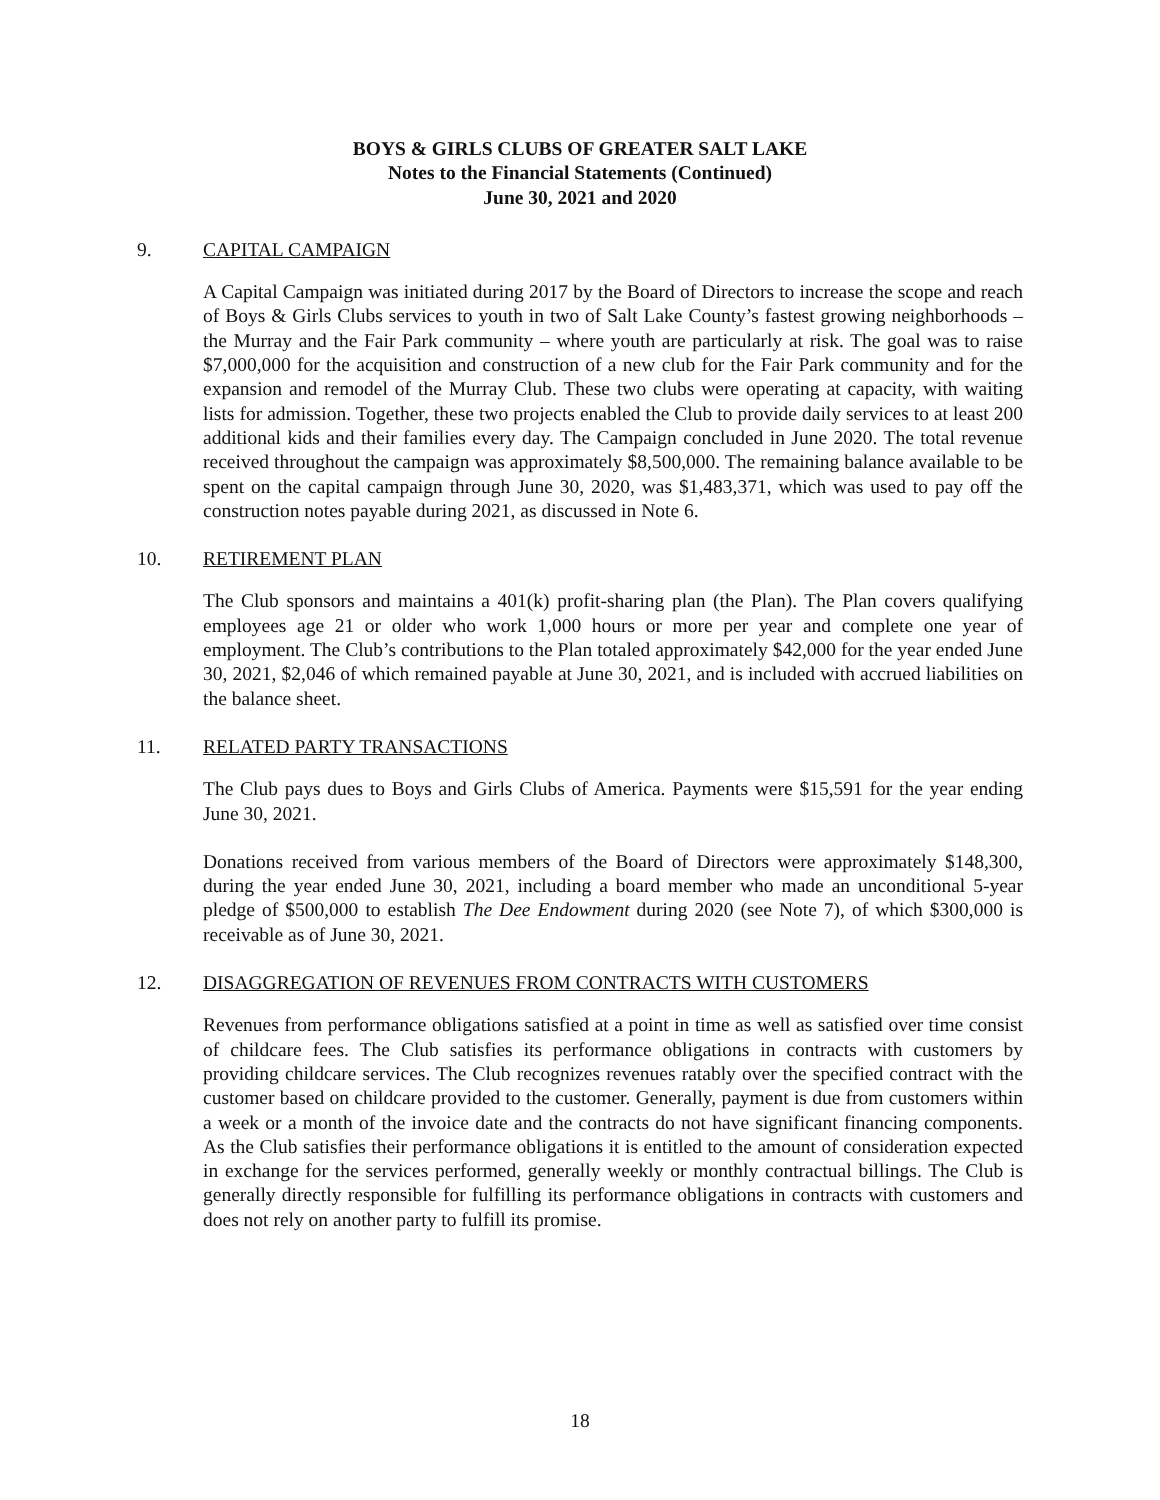BOYS & GIRLS CLUBS OF GREATER SALT LAKE
Notes to the Financial Statements (Continued)
June 30, 2021 and 2020
9. CAPITAL CAMPAIGN
A Capital Campaign was initiated during 2017 by the Board of Directors to increase the scope and reach of Boys & Girls Clubs services to youth in two of Salt Lake County’s fastest growing neighborhoods – the Murray and the Fair Park community – where youth are particularly at risk. The goal was to raise $7,000,000 for the acquisition and construction of a new club for the Fair Park community and for the expansion and remodel of the Murray Club. These two clubs were operating at capacity, with waiting lists for admission. Together, these two projects enabled the Club to provide daily services to at least 200 additional kids and their families every day. The Campaign concluded in June 2020. The total revenue received throughout the campaign was approximately $8,500,000. The remaining balance available to be spent on the capital campaign through June 30, 2020, was $1,483,371, which was used to pay off the construction notes payable during 2021, as discussed in Note 6.
10. RETIREMENT PLAN
The Club sponsors and maintains a 401(k) profit-sharing plan (the Plan). The Plan covers qualifying employees age 21 or older who work 1,000 hours or more per year and complete one year of employment. The Club’s contributions to the Plan totaled approximately $42,000 for the year ended June 30, 2021, $2,046 of which remained payable at June 30, 2021, and is included with accrued liabilities on the balance sheet.
11. RELATED PARTY TRANSACTIONS
The Club pays dues to Boys and Girls Clubs of America. Payments were $15,591 for the year ending June 30, 2021.
Donations received from various members of the Board of Directors were approximately $148,300, during the year ended June 30, 2021, including a board member who made an unconditional 5-year pledge of $500,000 to establish The Dee Endowment during 2020 (see Note 7), of which $300,000 is receivable as of June 30, 2021.
12. DISAGGREGATION OF REVENUES FROM CONTRACTS WITH CUSTOMERS
Revenues from performance obligations satisfied at a point in time as well as satisfied over time consist of childcare fees. The Club satisfies its performance obligations in contracts with customers by providing childcare services. The Club recognizes revenues ratably over the specified contract with the customer based on childcare provided to the customer. Generally, payment is due from customers within a week or a month of the invoice date and the contracts do not have significant financing components. As the Club satisfies their performance obligations it is entitled to the amount of consideration expected in exchange for the services performed, generally weekly or monthly contractual billings. The Club is generally directly responsible for fulfilling its performance obligations in contracts with customers and does not rely on another party to fulfill its promise.
18